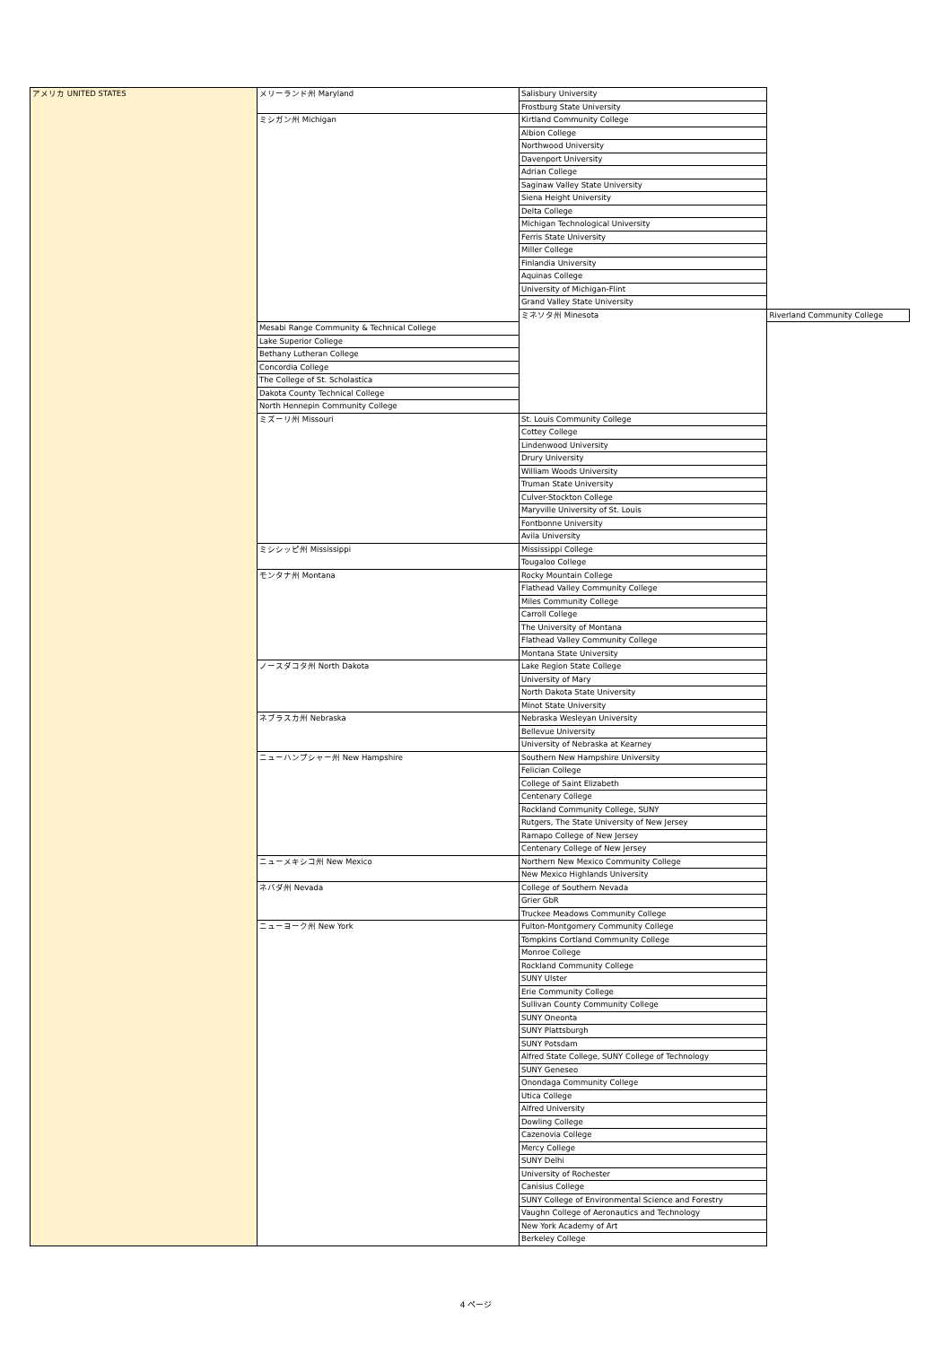| アメリカ UNITED STATES | メリーランド州 Maryland | Salisbury University | |
| | | Frostburg State University | |
| | ミシガン州 Michigan | Kirtland Community College | |
| | | Albion College | |
| | | Northwood University | |
| | | Davenport University | |
| | | Adrian College | |
| | | Saginaw Valley State University | |
| | | Siena Height University | |
| | | Delta College | |
| | | Michigan Technological University | |
| | | Ferris State University | |
| | | Miller College | |
| | | Finlandia University | |
| | | Aquinas College | |
| | | University of Michigan-Flint | |
| | | Grand Valley State University | |
| | | ミネソタ州 Minesota | Riverland Community College |
| | Mesabi Range Community & Technical College | | |
| | Lake Superior College | | |
| | Bethany Lutheran College | | |
| | Concordia College | | |
| | The College of St. Scholastica | | |
| | Dakota County Technical College | | |
| | North Hennepin Community College | | |
| | ミズーリ州 Missouri | St. Louis Community College | |
| | | Cottey College | |
| | | Lindenwood University | |
| | | Drury University | |
| | | William Woods University | |
| | | Truman State University | |
| | | Culver-Stockton College | |
| | | Maryville University of St. Louis | |
| | | Fontbonne University | |
| | | Avila University | |
| | ミシシッピ州 Mississippi | Mississippi College | |
| | | Tougaloo College | |
| | モンタナ州 Montana | Rocky Mountain College | |
| | | Flathead Valley Community College | |
| | | Miles Community College | |
| | | Carroll College | |
| | | The University of Montana | |
| | | Flathead Valley Community College | |
| | | Montana State University | |
| | ノースダコタ州 North Dakota | Lake Region State College | |
| | | University of Mary | |
| | | North Dakota State University | |
| | | Minot State University | |
| | ネブラスカ州 Nebraska | Nebraska Wesleyan University | |
| | | Bellevue University | |
| | | University of Nebraska at Kearney | |
| | ニューハンプシャー州 New Hampshire | Southern New Hampshire University | |
| | | Felician College | |
| | | College of Saint Elizabeth | |
| | | Centenary College | |
| | | Rockland Community College, SUNY | |
| | | Rutgers, The State University of New Jersey | |
| | | Ramapo College of New Jersey | |
| | | Centenary College of New Jersey | |
| | ニューメキシコ州 New Mexico | Northern New Mexico Community College | |
| | | New Mexico Highlands University | |
| | ネバダ州 Nevada | College of Southern Nevada | |
| | | Grier GbR | |
| | | Truckee Meadows Community College | |
| | ニューヨーク州 New York | Fulton-Montgomery Community College | |
| | | Tompkins Cortland Community College | |
| | | Monroe College | |
| | | Rockland Community College | |
| | | SUNY Ulster | |
| | | Erie Community College | |
| | | Sullivan County Community College | |
| | | SUNY Oneonta | |
| | | SUNY Plattsburgh | |
| | | SUNY Potsdam | |
| | | Alfred State College, SUNY College of Technology | |
| | | SUNY Geneseo | |
| | | Onondaga Community College | |
| | | Utica College | |
| | | Alfred University | |
| | | Dowling College | |
| | | Cazenovia College | |
| | | Mercy College | |
| | | SUNY Delhi | |
| | | University of Rochester | |
| | | Canisius College | |
| | | SUNY College of Environmental Science and Forestry | |
| | | Vaughn College of Aeronautics and Technology | |
| | | New York Academy of Art | |
| | | Berkeley College | |
4 ページ